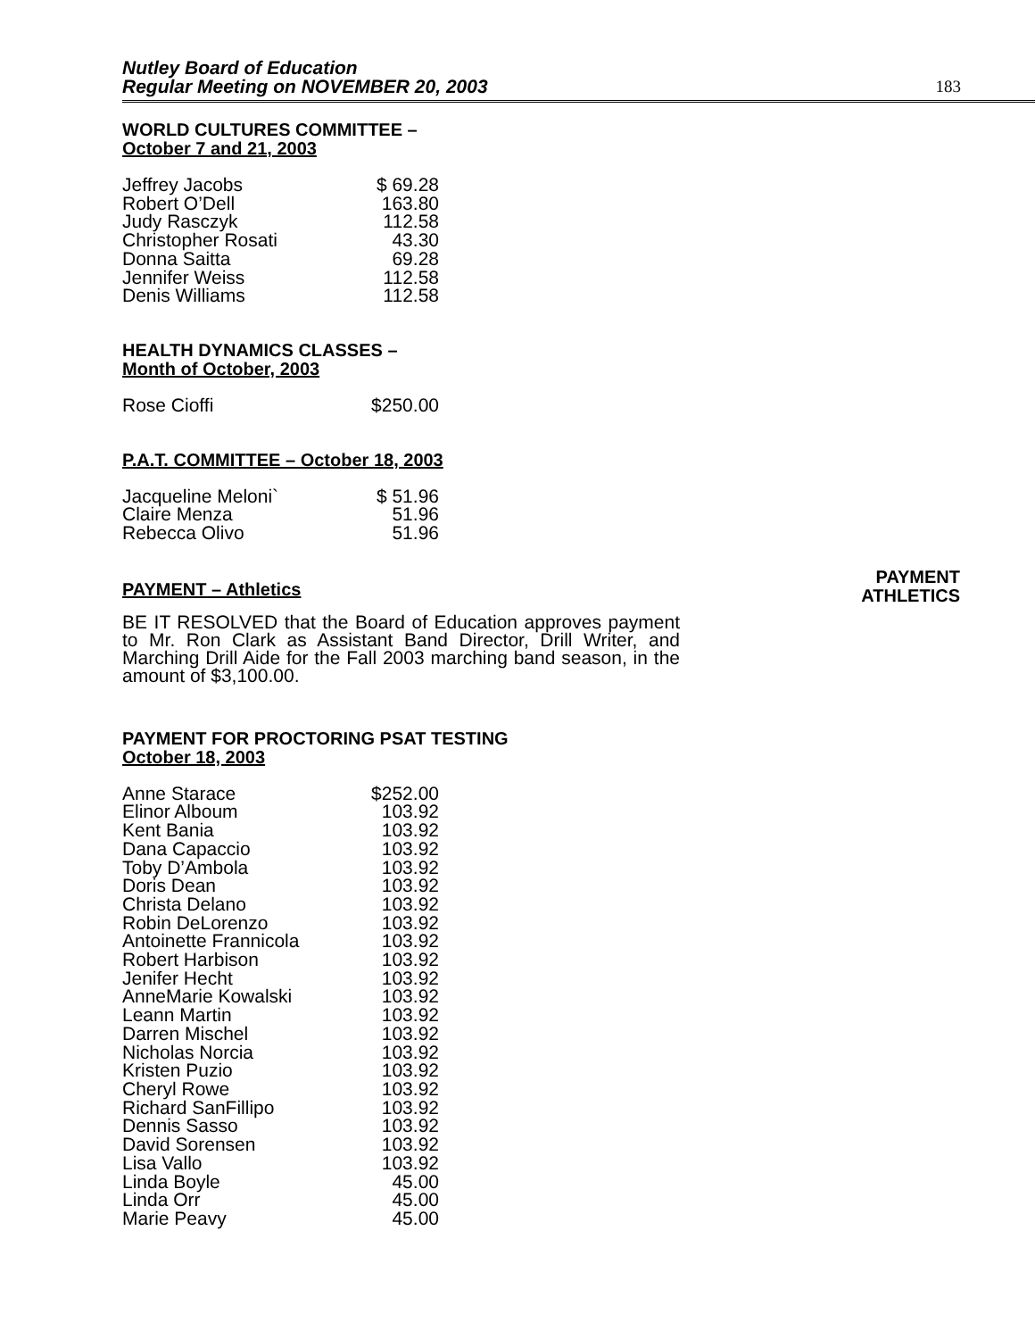Nutley Board of Education
Regular Meeting on NOVEMBER 20, 2003
183
WORLD CULTURES COMMITTEE –
October 7 and 21, 2003
| Jeffrey Jacobs | $ 69.28 |
| Robert O’Dell | 163.80 |
| Judy Rasczyk | 112.58 |
| Christopher Rosati | 43.30 |
| Donna Saitta | 69.28 |
| Jennifer Weiss | 112.58 |
| Denis Williams | 112.58 |
HEALTH DYNAMICS CLASSES –
Month of October, 2003
| Rose Cioffi | $250.00 |
P.A.T. COMMITTEE – October 18, 2003
| Jacqueline Meloni` | $ 51.96 |
| Claire Menza | 51.96 |
| Rebecca Olivo | 51.96 |
PAYMENT
ATHLETICS
PAYMENT – Athletics
BE IT RESOLVED that the Board of Education approves payment to Mr. Ron Clark as Assistant Band Director, Drill Writer, and Marching Drill Aide for the Fall 2003 marching band season, in the amount of $3,100.00.
PAYMENT FOR PROCTORING PSAT TESTING
October 18, 2003
| Anne Starace | $252.00 |
| Elinor Alboum | 103.92 |
| Kent Bania | 103.92 |
| Dana Capaccio | 103.92 |
| Toby D’Ambola | 103.92 |
| Doris Dean | 103.92 |
| Christa Delano | 103.92 |
| Robin DeLorenzo | 103.92 |
| Antoinette Frannicola | 103.92 |
| Robert Harbison | 103.92 |
| Jenifer Hecht | 103.92 |
| AnneMarie Kowalski | 103.92 |
| Leann Martin | 103.92 |
| Darren Mischel | 103.92 |
| Nicholas Norcia | 103.92 |
| Kristen Puzio | 103.92 |
| Cheryl Rowe | 103.92 |
| Richard SanFillipo | 103.92 |
| Dennis Sasso | 103.92 |
| David Sorensen | 103.92 |
| Lisa Vallo | 103.92 |
| Linda Boyle | 45.00 |
| Linda Orr | 45.00 |
| Marie Peavy | 45.00 |